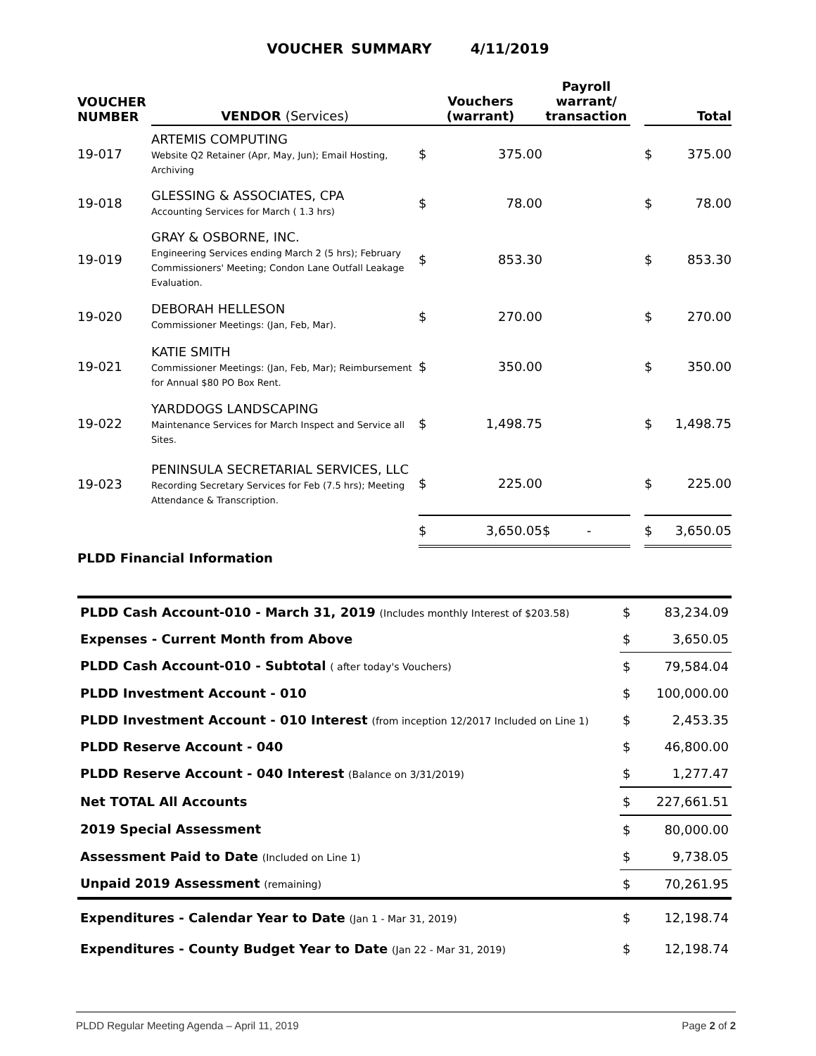VOUCHER SUMMARY 4/11/2019
| VOUCHER NUMBER | VENDOR (Services) | Vouchers (warrant) | | Payroll warrant/ transaction | | Total | |
| --- | --- | --- | --- | --- | --- | --- | --- |
| 19-017 | ARTEMIS COMPUTING Website Q2 Retainer (Apr, May, Jun); Email Hosting, Archiving | $ | 375.00 | | | $ | 375.00 |
| 19-018 | GLESSING & ASSOCIATES, CPA Accounting Services for March ( 1.3 hrs) | $ | 78.00 | | | $ | 78.00 |
| 19-019 | GRAY & OSBORNE, INC. Engineering Services ending March 2 (5 hrs); February Commissioners' Meeting; Condon Lane Outfall Leakage Evaluation. | $ | 853.30 | | | $ | 853.30 |
| 19-020 | DEBORAH HELLESON Commissioner Meetings: (Jan, Feb, Mar). | $ | 270.00 | | | $ | 270.00 |
| 19-021 | KATIE SMITH Commissioner Meetings: (Jan, Feb, Mar); Reimbursement for Annual $80 PO Box Rent. | $ | 350.00 | | | $ | 350.00 |
| 19-022 | YARDDOGS LANDSCAPING Maintenance Services for March Inspect and Service all Sites. | $ | 1,498.75 | | | $ | 1,498.75 |
| 19-023 | PENINSULA SECRETARIAL SERVICES, LLC Recording Secretary Services for Feb (7.5 hrs); Meeting Attendance & Transcription. | $ | 225.00 | | | $ | 225.00 |
| | | $ | 3,650.05 | $ - | | $ | 3,650.05 |
| PLDD Financial Information | | | | | | | |
| PLDD Cash Account-010 - March 31, 2019 (Includes monthly Interest of $203.58) | $ | 83,234.09 |
| Expenses - Current Month from Above | $ | 3,650.05 |
| PLDD Cash Account-010 - Subtotal ( after today's Vouchers) | $ | 79,584.04 |
| PLDD Investment Account - 010 | $ | 100,000.00 |
| PLDD Investment Account - 010 Interest (from inception 12/2017 Included on Line 1) | $ | 2,453.35 |
| PLDD Reserve Account - 040 | $ | 46,800.00 |
| PLDD Reserve Account - 040 Interest (Balance on 3/31/2019) | $ | 1,277.47 |
| Net TOTAL All Accounts | $ | 227,661.51 |
| 2019 Special Assessment | $ | 80,000.00 |
| Assessment Paid to Date (Included on Line 1) | $ | 9,738.05 |
| Unpaid 2019 Assessment (remaining) | $ | 70,261.95 |
| Expenditures - Calendar Year to Date (Jan 1 - Mar 31, 2019) | $ | 12,198.74 |
| Expenditures - County Budget Year to Date (Jan 22 - Mar 31, 2019) | $ | 12,198.74 |
PLDD Regular Meeting Agenda – April 11, 2019 Page 2 of 2